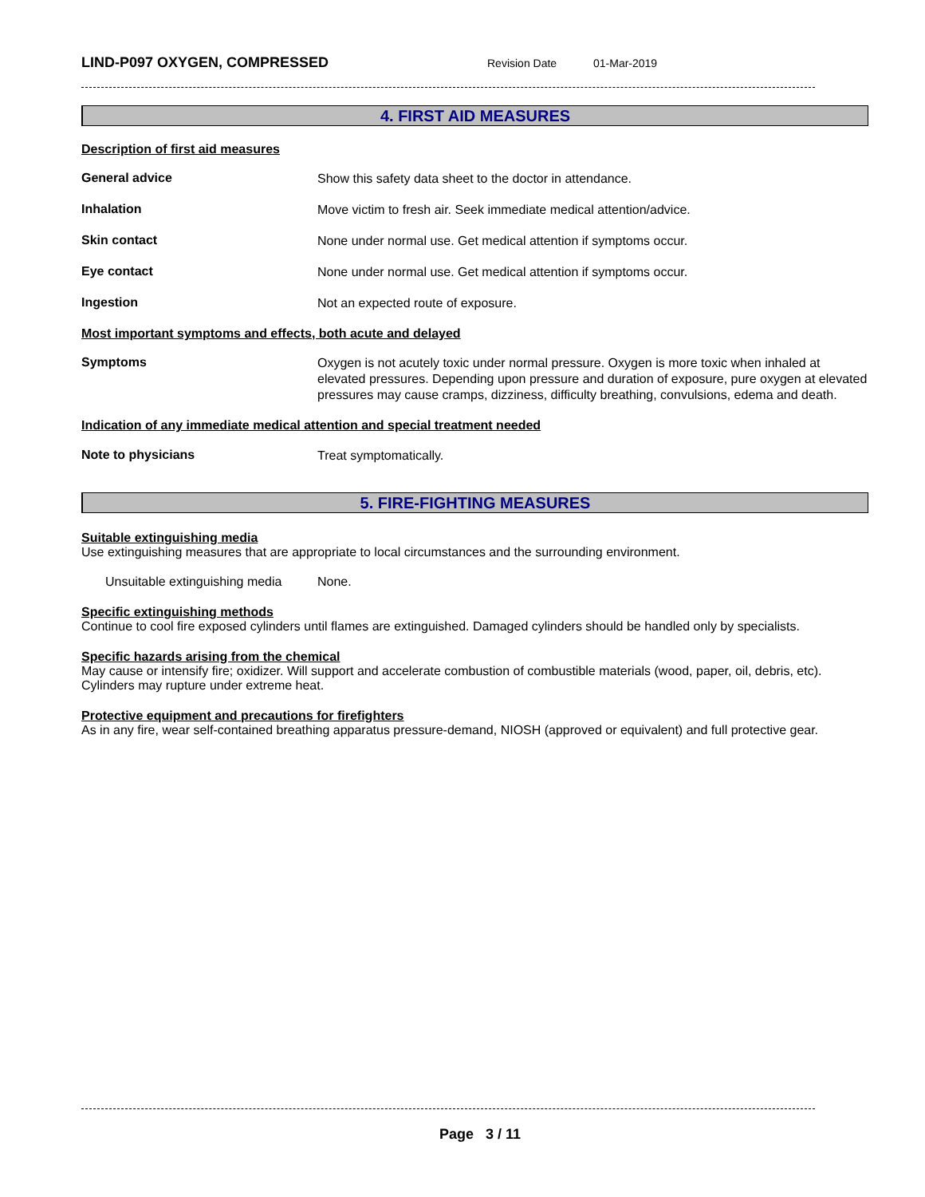LIND-P097 OXYGEN, COMPRESSED
Revision Date 01-Mar-2019
4. FIRST AID MEASURES
Description of first aid measures
General advice
Show this safety data sheet to the doctor in attendance.
Inhalation
Move victim to fresh air. Seek immediate medical attention/advice.
Skin contact
None under normal use. Get medical attention if symptoms occur.
Eye contact
None under normal use. Get medical attention if symptoms occur.
Ingestion
Not an expected route of exposure.
Most important symptoms and effects, both acute and delayed
Symptoms
Oxygen is not acutely toxic under normal pressure. Oxygen is more toxic when inhaled at elevated pressures. Depending upon pressure and duration of exposure, pure oxygen at elevated pressures may cause cramps, dizziness, difficulty breathing, convulsions, edema and death.
Indication of any immediate medical attention and special treatment needed
Note to physicians
Treat symptomatically.
5. FIRE-FIGHTING MEASURES
Suitable extinguishing media
Use extinguishing measures that are appropriate to local circumstances and the surrounding environment.
Unsuitable extinguishing media
None.
Specific extinguishing methods
Continue to cool fire exposed cylinders until flames are extinguished. Damaged cylinders should be handled only by specialists.
Specific hazards arising from the chemical
May cause or intensify fire; oxidizer. Will support and accelerate combustion of combustible materials (wood, paper, oil, debris, etc). Cylinders may rupture under extreme heat.
Protective equipment and precautions for firefighters
As in any fire, wear self-contained breathing apparatus pressure-demand, NIOSH (approved or equivalent) and full protective gear.
Page 3 / 11